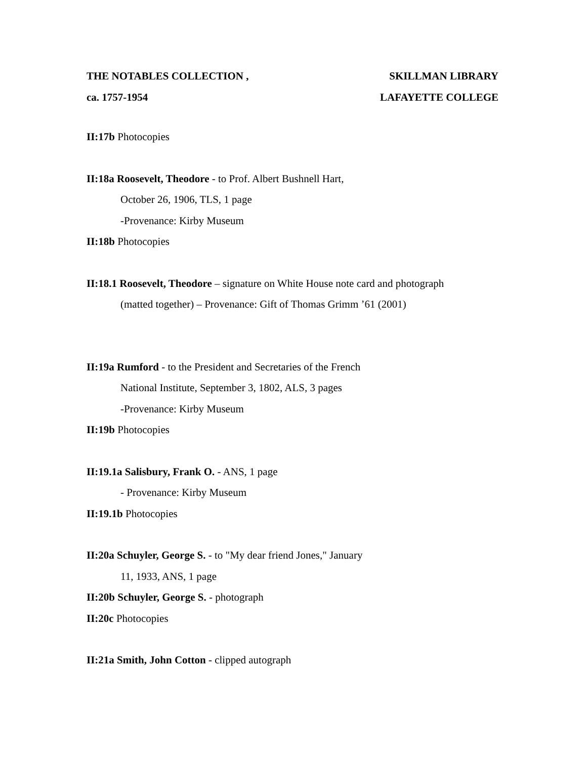THE NOTABLES COLLECTION , SKILLMAN LIBRARY
ca. 1757-1954 LAFAYETTE COLLEGE
II:17b Photocopies
II:18a Roosevelt, Theodore - to Prof. Albert Bushnell Hart,
October 26, 1906, TLS, 1 page
-Provenance: Kirby Museum
II:18b Photocopies
II:18.1 Roosevelt, Theodore – signature on White House note card and photograph
(matted together) – Provenance: Gift of Thomas Grimm ’61 (2001)
II:19a Rumford - to the President and Secretaries of the French
National Institute, September 3, 1802, ALS, 3 pages
-Provenance: Kirby Museum
II:19b Photocopies
II:19.1a Salisbury, Frank O. - ANS, 1 page
- Provenance: Kirby Museum
II:19.1b Photocopies
II:20a Schuyler, George S. - to "My dear friend Jones," January
11, 1933, ANS, 1 page
II:20b Schuyler, George S. - photograph
II:20c Photocopies
II:21a Smith, John Cotton - clipped autograph